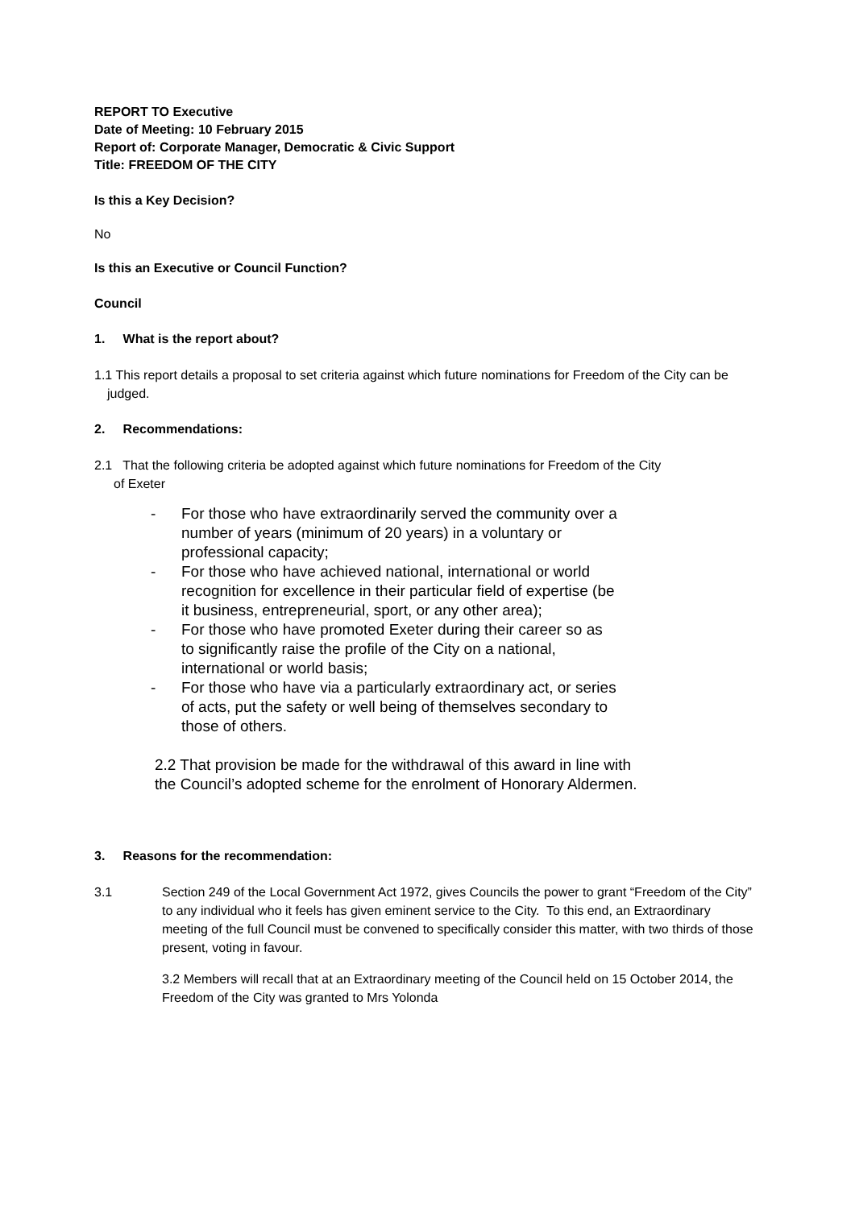REPORT TO Executive
Date of Meeting: 10 February 2015
Report of: Corporate Manager, Democratic & Civic Support
Title: FREEDOM OF THE CITY
Is this a Key Decision?
No
Is this an Executive or Council Function?
Council
1. What is the report about?
1.1 This report details a proposal to set criteria against which future nominations for Freedom of the City can be judged.
2. Recommendations:
2.1 That the following criteria be adopted against which future nominations for Freedom of the City of Exeter
- For those who have extraordinarily served the community over a number of years (minimum of 20 years) in a voluntary or professional capacity;
- For those who have achieved national, international or world recognition for excellence in their particular field of expertise (be it business, entrepreneurial, sport, or any other area);
- For those who have promoted Exeter during their career so as to significantly raise the profile of the City on a national, international or world basis;
- For those who have via a particularly extraordinary act, or series of acts, put the safety or well being of themselves secondary to those of others.
2.2 That provision be made for the withdrawal of this award in line with the Council’s adopted scheme for the enrolment of Honorary Aldermen.
3. Reasons for the recommendation:
3.1 Section 249 of the Local Government Act 1972, gives Councils the power to grant “Freedom of the City” to any individual who it feels has given eminent service to the City. To this end, an Extraordinary meeting of the full Council must be convened to specifically consider this matter, with two thirds of those present, voting in favour.
3.2 Members will recall that at an Extraordinary meeting of the Council held on 15 October 2014, the Freedom of the City was granted to Mrs Yolonda